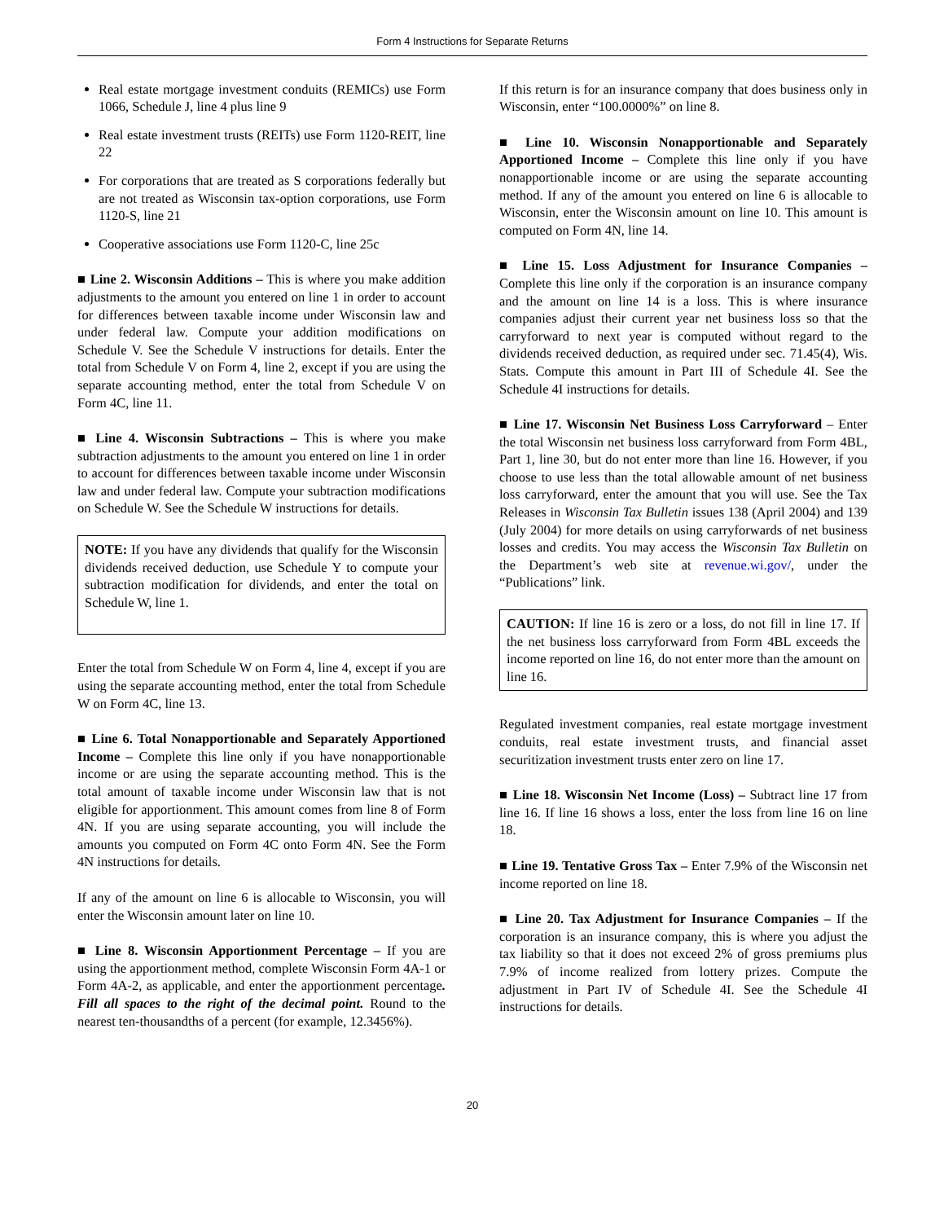Form 4 Instructions for Separate Returns
Real estate mortgage investment conduits (REMICs) use Form 1066, Schedule J, line 4 plus line 9
Real estate investment trusts (REITs) use Form 1120-REIT, line 22
For corporations that are treated as S corporations federally but are not treated as Wisconsin tax-option corporations, use Form 1120-S, line 21
Cooperative associations use Form 1120-C, line 25c
■ Line 2. Wisconsin Additions – This is where you make addition adjustments to the amount you entered on line 1 in order to account for differences between taxable income under Wisconsin law and under federal law. Compute your addition modifications on Schedule V. See the Schedule V instructions for details. Enter the total from Schedule V on Form 4, line 2, except if you are using the separate accounting method, enter the total from Schedule V on Form 4C, line 11.
■ Line 4. Wisconsin Subtractions – This is where you make subtraction adjustments to the amount you entered on line 1 in order to account for differences between taxable income under Wisconsin law and under federal law. Compute your subtraction modifications on Schedule W. See the Schedule W instructions for details.
NOTE: If you have any dividends that qualify for the Wisconsin dividends received deduction, use Schedule Y to compute your subtraction modification for dividends, and enter the total on Schedule W, line 1.
Enter the total from Schedule W on Form 4, line 4, except if you are using the separate accounting method, enter the total from Schedule W on Form 4C, line 13.
■ Line 6. Total Nonapportionable and Separately Apportioned Income – Complete this line only if you have nonapportionable income or are using the separate accounting method. This is the total amount of taxable income under Wisconsin law that is not eligible for apportionment. This amount comes from line 8 of Form 4N. If you are using separate accounting, you will include the amounts you computed on Form 4C onto Form 4N. See the Form 4N instructions for details.
If any of the amount on line 6 is allocable to Wisconsin, you will enter the Wisconsin amount later on line 10.
■ Line 8. Wisconsin Apportionment Percentage – If you are using the apportionment method, complete Wisconsin Form 4A-1 or Form 4A-2, as applicable, and enter the apportionment percentage. Fill all spaces to the right of the decimal point. Round to the nearest ten-thousandths of a percent (for example, 12.3456%).
If this return is for an insurance company that does business only in Wisconsin, enter “100.0000%” on line 8.
■ Line 10. Wisconsin Nonapportionable and Separately Apportioned Income – Complete this line only if you have nonapportionable income or are using the separate accounting method. If any of the amount you entered on line 6 is allocable to Wisconsin, enter the Wisconsin amount on line 10. This amount is computed on Form 4N, line 14.
■ Line 15. Loss Adjustment for Insurance Companies – Complete this line only if the corporation is an insurance company and the amount on line 14 is a loss. This is where insurance companies adjust their current year net business loss so that the carryforward to next year is computed without regard to the dividends received deduction, as required under sec. 71.45(4), Wis. Stats. Compute this amount in Part III of Schedule 4I. See the Schedule 4I instructions for details.
■ Line 17. Wisconsin Net Business Loss Carryforward – Enter the total Wisconsin net business loss carryforward from Form 4BL, Part 1, line 30, but do not enter more than line 16. However, if you choose to use less than the total allowable amount of net business loss carryforward, enter the amount that you will use. See the Tax Releases in Wisconsin Tax Bulletin issues 138 (April 2004) and 139 (July 2004) for more details on using carryforwards of net business losses and credits. You may access the Wisconsin Tax Bulletin on the Department’s web site at revenue.wi.gov/, under the “Publications” link.
CAUTION: If line 16 is zero or a loss, do not fill in line 17. If the net business loss carryforward from Form 4BL exceeds the income reported on line 16, do not enter more than the amount on line 16.
Regulated investment companies, real estate mortgage investment conduits, real estate investment trusts, and financial asset securitization investment trusts enter zero on line 17.
■ Line 18. Wisconsin Net Income (Loss) – Subtract line 17 from line 16. If line 16 shows a loss, enter the loss from line 16 on line 18.
■ Line 19. Tentative Gross Tax – Enter 7.9% of the Wisconsin net income reported on line 18.
■ Line 20. Tax Adjustment for Insurance Companies – If the corporation is an insurance company, this is where you adjust the tax liability so that it does not exceed 2% of gross premiums plus 7.9% of income realized from lottery prizes. Compute the adjustment in Part IV of Schedule 4I. See the Schedule 4I instructions for details.
20